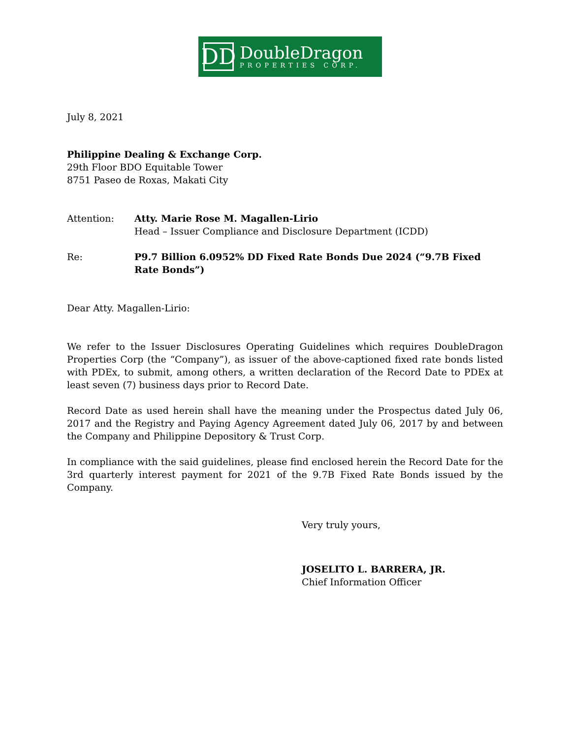DD
DoubleDragon
PROPERTIES CORP.
July 8, 2021
Philippine Dealing & Exchange Corp.
29th Floor BDO Equitable Tower
8751 Paseo de Roxas, Makati City
Attention: Atty. Marie Rose M. Magallen-Lirio
Head – Issuer Compliance and Disclosure Department (ICDD)
Re: P9.7 Billion 6.0952% DD Fixed Rate Bonds Due 2024 (“9.7B Fixed Rate Bonds”)
Dear Atty. Magallen-Lirio:
We refer to the Issuer Disclosures Operating Guidelines which requires DoubleDragon Properties Corp (the “Company”), as issuer of the above-captioned fixed rate bonds listed with PDEx, to submit, among others, a written declaration of the Record Date to PDEx at least seven (7) business days prior to Record Date.
Record Date as used herein shall have the meaning under the Prospectus dated July 06, 2017 and the Registry and Paying Agency Agreement dated July 06, 2017 by and between the Company and Philippine Depository & Trust Corp.
In compliance with the said guidelines, please find enclosed herein the Record Date for the 3rd quarterly interest payment for 2021 of the 9.7B Fixed Rate Bonds issued by the Company.
Very truly yours,
JOSELITO L. BARRERA, JR.
Chief Information Officer